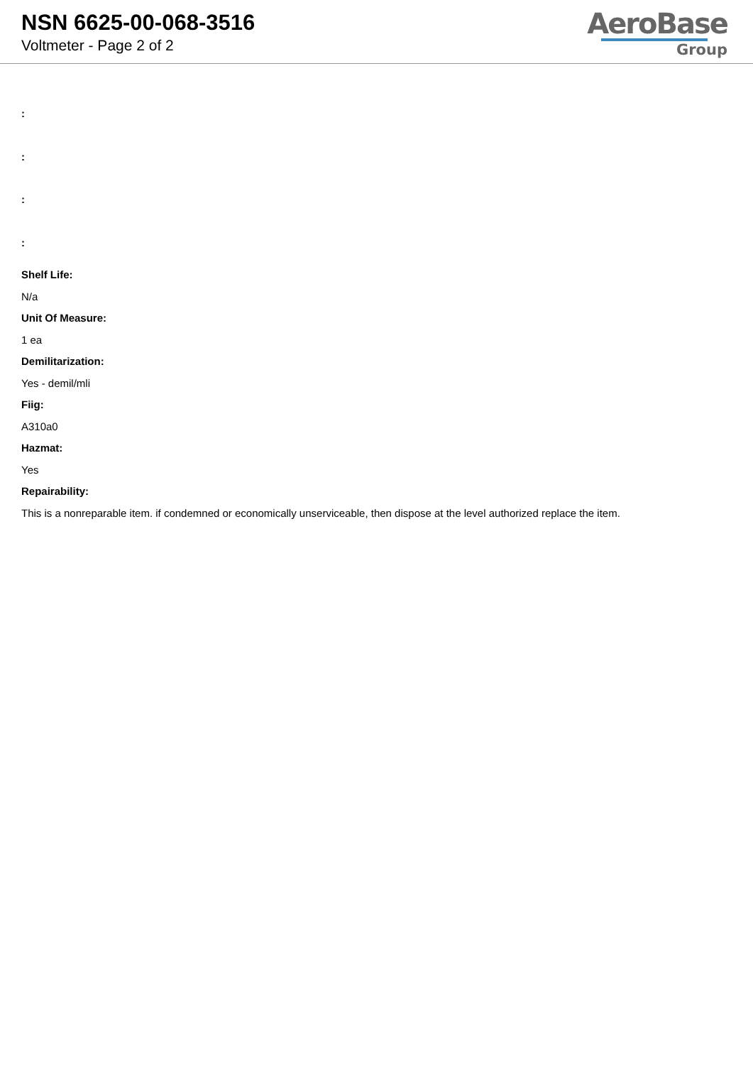NSN 6625-00-068-3516
Voltmeter - Page 2 of 2
AeroBase
Group
:
:
:
:
Shelf Life:
N/a
Unit Of Measure:
1 ea
Demilitarization:
Yes - demil/mli
Fiig:
A310a0
Hazmat:
Yes
Repairability:
This is a nonreparable item. if condemned or economically unserviceable, then dispose at the level authorized replace the item.